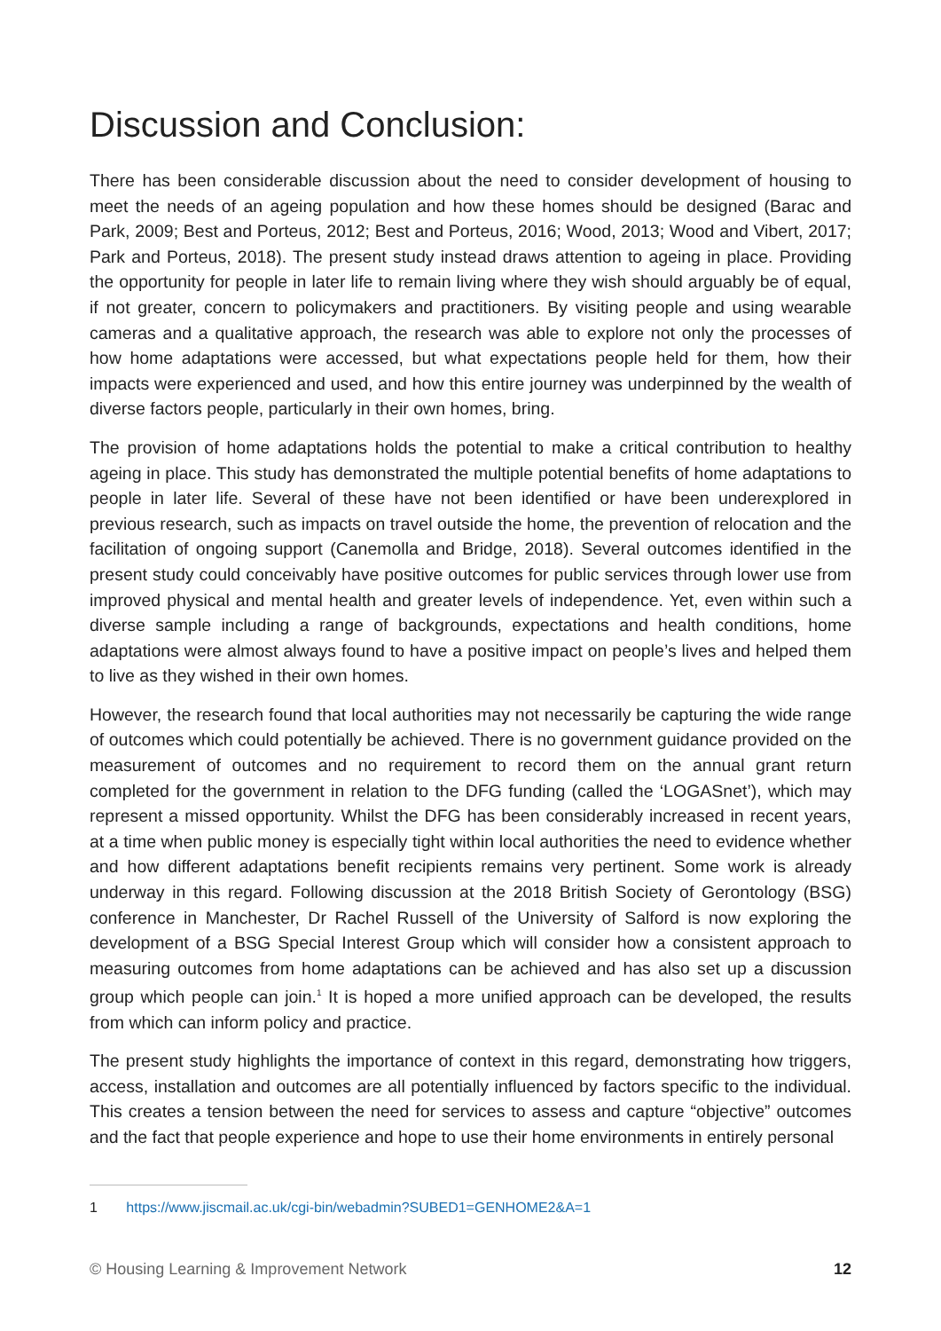Discussion and Conclusion:
There has been considerable discussion about the need to consider development of housing to meet the needs of an ageing population and how these homes should be designed (Barac and Park, 2009; Best and Porteus, 2012; Best and Porteus, 2016; Wood, 2013; Wood and Vibert, 2017; Park and Porteus, 2018). The present study instead draws attention to ageing in place. Providing the opportunity for people in later life to remain living where they wish should arguably be of equal, if not greater, concern to policymakers and practitioners. By visiting people and using wearable cameras and a qualitative approach, the research was able to explore not only the processes of how home adaptations were accessed, but what expectations people held for them, how their impacts were experienced and used, and how this entire journey was underpinned by the wealth of diverse factors people, particularly in their own homes, bring.
The provision of home adaptations holds the potential to make a critical contribution to healthy ageing in place. This study has demonstrated the multiple potential benefits of home adaptations to people in later life. Several of these have not been identified or have been underexplored in previous research, such as impacts on travel outside the home, the prevention of relocation and the facilitation of ongoing support (Canemolla and Bridge, 2018). Several outcomes identified in the present study could conceivably have positive outcomes for public services through lower use from improved physical and mental health and greater levels of independence. Yet, even within such a diverse sample including a range of backgrounds, expectations and health conditions, home adaptations were almost always found to have a positive impact on people’s lives and helped them to live as they wished in their own homes.
However, the research found that local authorities may not necessarily be capturing the wide range of outcomes which could potentially be achieved. There is no government guidance provided on the measurement of outcomes and no requirement to record them on the annual grant return completed for the government in relation to the DFG funding (called the ‘LOGASnet’), which may represent a missed opportunity. Whilst the DFG has been considerably increased in recent years, at a time when public money is especially tight within local authorities the need to evidence whether and how different adaptations benefit recipients remains very pertinent. Some work is already underway in this regard. Following discussion at the 2018 British Society of Gerontology (BSG) conference in Manchester, Dr Rachel Russell of the University of Salford is now exploring the development of a BSG Special Interest Group which will consider how a consistent approach to measuring outcomes from home adaptations can be achieved and has also set up a discussion group which people can join.<sup>1</sup> It is hoped a more unified approach can be developed, the results from which can inform policy and practice.
The present study highlights the importance of context in this regard, demonstrating how triggers, access, installation and outcomes are all potentially influenced by factors specific to the individual. This creates a tension between the need for services to assess and capture “objective” outcomes and the fact that people experience and hope to use their home environments in entirely personal
1 https://www.jiscmail.ac.uk/cgi-bin/webadmin?SUBED1=GENHOME2&A=1
© Housing Learning & Improvement Network 12